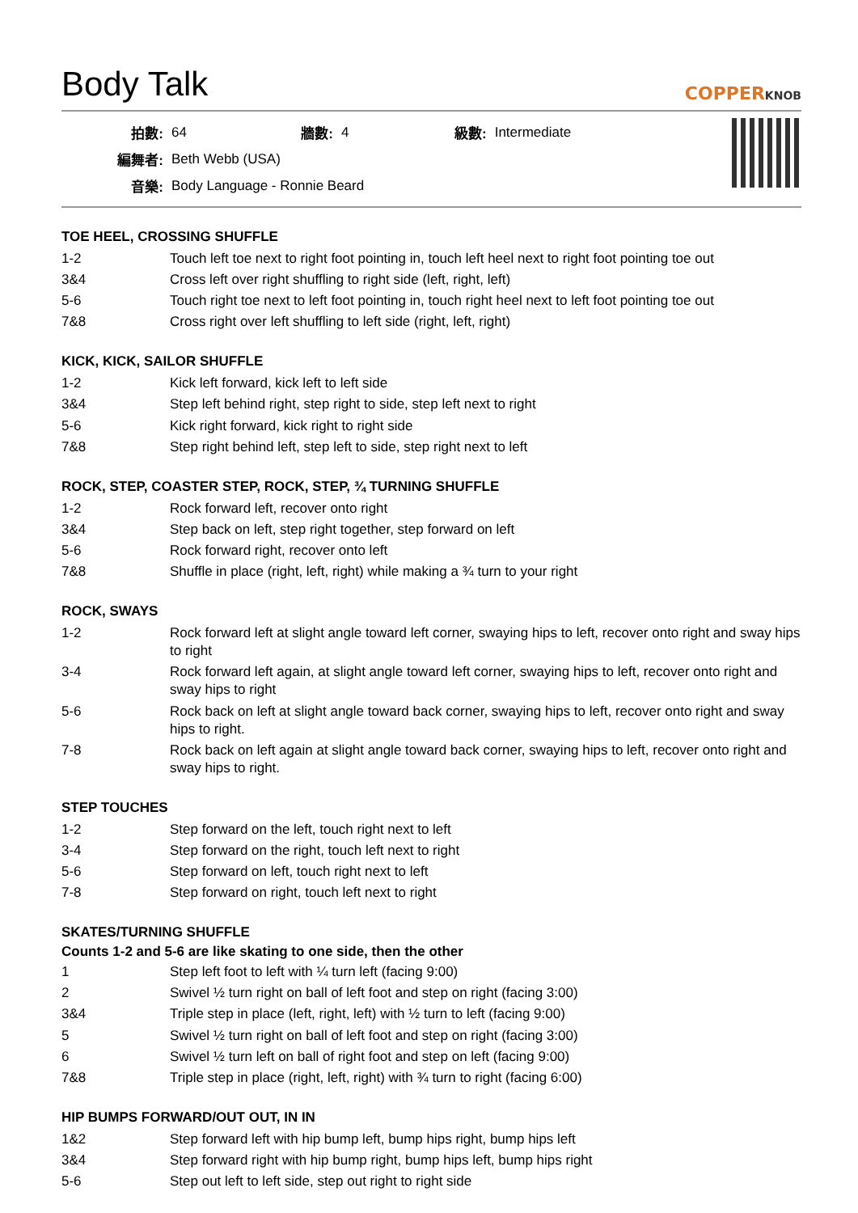Body Talk
COPPERKNOB
| 拍數: | 64 | 牆數: | 4 | 級數: | Intermediate |
| 編舞者: | Beth Webb (USA) | | | | |
| 音樂: | Body Language - Ronnie Beard | | | | |
TOE HEEL, CROSSING SHUFFLE
| 1-2 | Touch left toe next to right foot pointing in, touch left heel next to right foot pointing toe out |
| 3&4 | Cross left over right shuffling to right side (left, right, left) |
| 5-6 | Touch right toe next to left foot pointing in, touch right heel next to left foot pointing toe out |
| 7&8 | Cross right over left shuffling to left side (right, left, right) |
KICK, KICK, SAILOR SHUFFLE
| 1-2 | Kick left forward, kick left to left side |
| 3&4 | Step left behind right, step right to side, step left next to right |
| 5-6 | Kick right forward, kick right to right side |
| 7&8 | Step right behind left, step left to side, step right next to left |
ROCK, STEP, COASTER STEP, ROCK, STEP, ¾ TURNING SHUFFLE
| 1-2 | Rock forward left, recover onto right |
| 3&4 | Step back on left, step right together, step forward on left |
| 5-6 | Rock forward right, recover onto left |
| 7&8 | Shuffle in place (right, left, right) while making a ¾ turn to your right |
ROCK, SWAYS
| 1-2 | Rock forward left at slight angle toward left corner, swaying hips to left, recover onto right and sway hips to right |
| 3-4 | Rock forward left again, at slight angle toward left corner, swaying hips to left, recover onto right and sway hips to right |
| 5-6 | Rock back on left at slight angle toward back corner, swaying hips to left, recover onto right and sway hips to right. |
| 7-8 | Rock back on left again at slight angle toward back corner, swaying hips to left, recover onto right and sway hips to right. |
STEP TOUCHES
| 1-2 | Step forward on the left, touch right next to left |
| 3-4 | Step forward on the right, touch left next to right |
| 5-6 | Step forward on left, touch right next to left |
| 7-8 | Step forward on right, touch left next to right |
SKATES/TURNING SHUFFLE
Counts 1-2 and 5-6 are like skating to one side, then the other
| 1 | Step left foot to left with ¼ turn left (facing 9:00) |
| 2 | Swivel ½ turn right on ball of left foot and step on right (facing 3:00) |
| 3&4 | Triple step in place (left, right, left) with ½ turn to left (facing 9:00) |
| 5 | Swivel ½ turn right on ball of left foot and step on right (facing 3:00) |
| 6 | Swivel ½ turn left on ball of right foot and step on left (facing 9:00) |
| 7&8 | Triple step in place (right, left, right) with ¾ turn to right (facing 6:00) |
HIP BUMPS FORWARD/OUT OUT, IN IN
| 1&2 | Step forward left with hip bump left, bump hips right, bump hips left |
| 3&4 | Step forward right with hip bump right, bump hips left, bump hips right |
| 5-6 | Step out left to left side, step out right to right side |